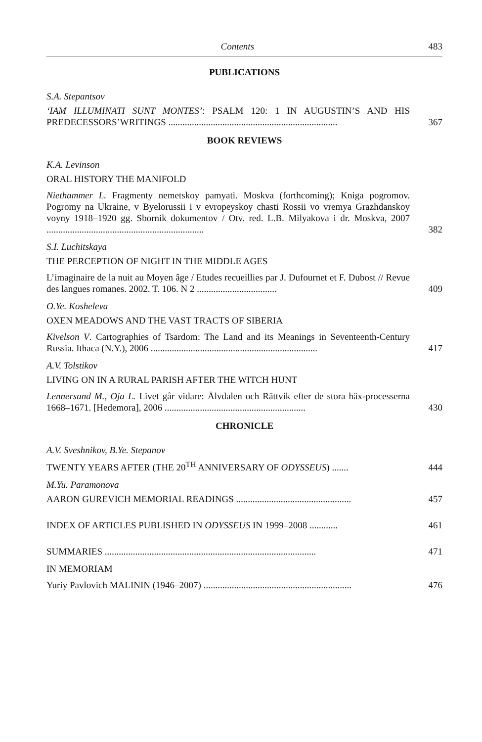Contents 483
PUBLICATIONS
S.A. Stepantsov
‘IAM ILLUMINATI SUNT MONTES’: PSALM 120: 1 IN AUGUSTIN’S AND HIS PREDECESSORS’WRITINGS ........................................................................
367
BOOK REVIEWS
K.A. Levinson
ORAL HISTORY THE MANIFOLD
Niethammer L. Fragmenty nemetskoy pamyati. Moskva (forthcoming); Kniga pogromov. Pogromy na Ukraine, v Byelorussii i v evropeyskoy chasti Rossii vo vremya Grazhdanskoy voyny 1918–1920 gg. Sbornik dokumentov / Otv. red. L.B. Milyakova i dr. Moskva, 2007 ...................................................................
382
S.I. Luchitskaya
THE PERCEPTION OF NIGHT IN THE MIDDLE AGES
L’imaginaire de la nuit au Moyen âge / Etudes recueillies par J. Dufournet et F. Dubost // Revue des langues romanes. 2002. T. 106. N 2 ..................................
409
O.Ye. Kosheleva
OXEN MEADOWS AND THE VAST TRACTS OF SIBERIA
Kivelson V. Cartographies of Tsardom: The Land and its Meanings in Seventeenth-Century Russia. Ithaca (N.Y.), 2006 .......................................................................
417
A.V. Tolstikov
LIVING ON IN A RURAL PARISH AFTER THE WITCH HUNT
Lennersand M., Oja L. Livet går vidare: Älvdalen och Rättvik efter de stora häx-processerna 1668–1671. [Hedemora], 2006 ............................................................
430
CHRONICLE
A.V. Sveshnikov, B.Ye. Stepanov
TWENTY YEARS AFTER (THE 20<sup>TH</sup> ANNIVERSARY OF ODYSSEUS) .......
444
M.Yu. Paramonova
AARON GUREVICH MEMORIAL READINGS .................................................
457
INDEX OF ARTICLES PUBLISHED IN ODYSSEUS IN 1999–2008 ............
461
SUMMARIES ..........................................................................................
471
IN MEMORIAM
Yuriy Pavlovich MALININ (1946–2007) ...............................................................
476